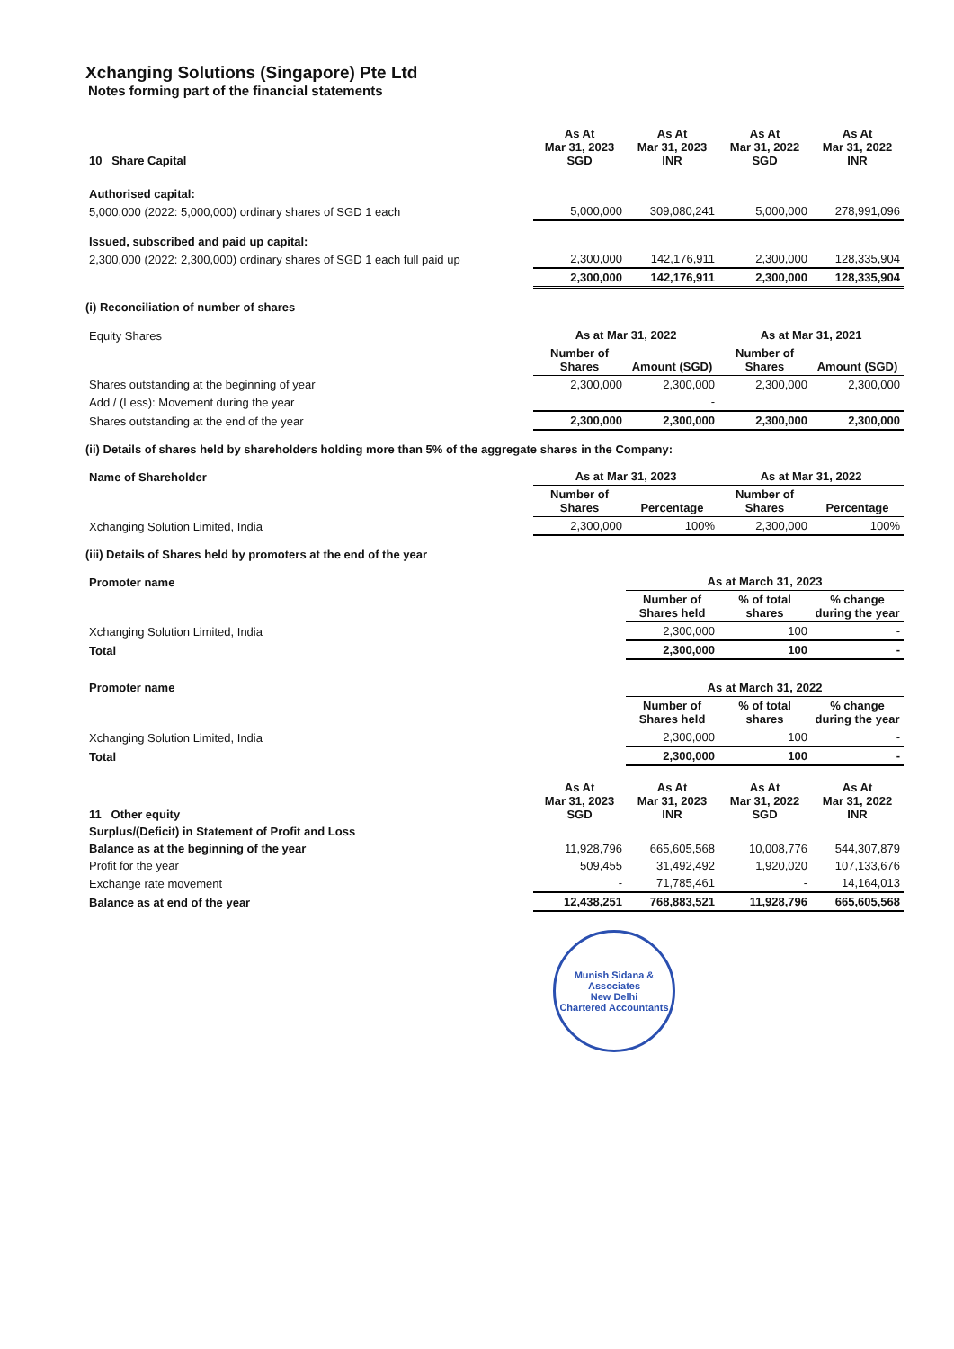Xchanging Solutions (Singapore) Pte Ltd
Notes forming part of the financial statements
| 10 Share Capital | As At Mar 31, 2023 SGD | As At Mar 31, 2023 INR | As At Mar 31, 2022 SGD | As At Mar 31, 2022 INR |
| Authorised capital: | | | | |
| 5,000,000 (2022: 5,000,000) ordinary shares of SGD 1 each | 5,000,000 | 309,080,241 | 5,000,000 | 278,991,096 |
| Issued, subscribed and paid up capital: | | | | |
| 2,300,000 (2022: 2,300,000) ordinary shares of SGD 1 each full paid up | 2,300,000 | 142,176,911 | 2,300,000 | 128,335,904 |
| | 2,300,000 | 142,176,911 | 2,300,000 | 128,335,904 |
(i) Reconciliation of number of shares
| Equity Shares | As at Mar 31, 2022 | | As at Mar 31, 2021 | |
| | Number of Shares | Amount (SGD) | Number of Shares | Amount (SGD) |
| Shares outstanding at the beginning of year | 2,300,000 | 2,300,000 | 2,300,000 | 2,300,000 |
| Add / (Less): Movement during the year | | - | | |
| Shares outstanding at the end of the year | 2,300,000 | 2,300,000 | 2,300,000 | 2,300,000 |
(ii) Details of shares held by shareholders holding more than 5% of the aggregate shares in the Company:
| Name of Shareholder | As at Mar 31, 2023 | | As at Mar 31, 2022 | |
| | Number of Shares | Percentage | Number of Shares | Percentage |
| Xchanging Solution Limited, India | 2,300,000 | 100% | 2,300,000 | 100% |
(iii) Details of Shares held by promoters at the end of the year
| Promoter name | As at March 31, 2023 | | |
| | Number of Shares held | % of total shares | % change during the year |
| Xchanging Solution Limited, India | 2,300,000 | 100 | - |
| Total | 2,300,000 | 100 | - |
| Promoter name | As at March 31, 2022 | | |
| | Number of Shares held | % of total shares | % change during the year |
| Xchanging Solution Limited, India | 2,300,000 | 100 | - |
| Total | 2,300,000 | 100 | - |
| 11 Other equity | As At Mar 31, 2023 SGD | As At Mar 31, 2023 INR | As At Mar 31, 2022 SGD | As At Mar 31, 2022 INR |
| Surplus/(Deficit) in Statement of Profit and Loss | | | | |
| Balance as at the beginning of the year | 11,928,796 | 665,605,568 | 10,008,776 | 544,307,879 |
| Profit for the year | 509,455 | 31,492,492 | 1,920,020 | 107,133,676 |
| Exchange rate movement | - | 71,785,461 | - | 14,164,013 |
| Balance as at end of the year | 12,438,251 | 768,883,521 | 11,928,796 | 665,605,568 |
Munish Sidana & Associates
New Delhi
Chartered Accountants